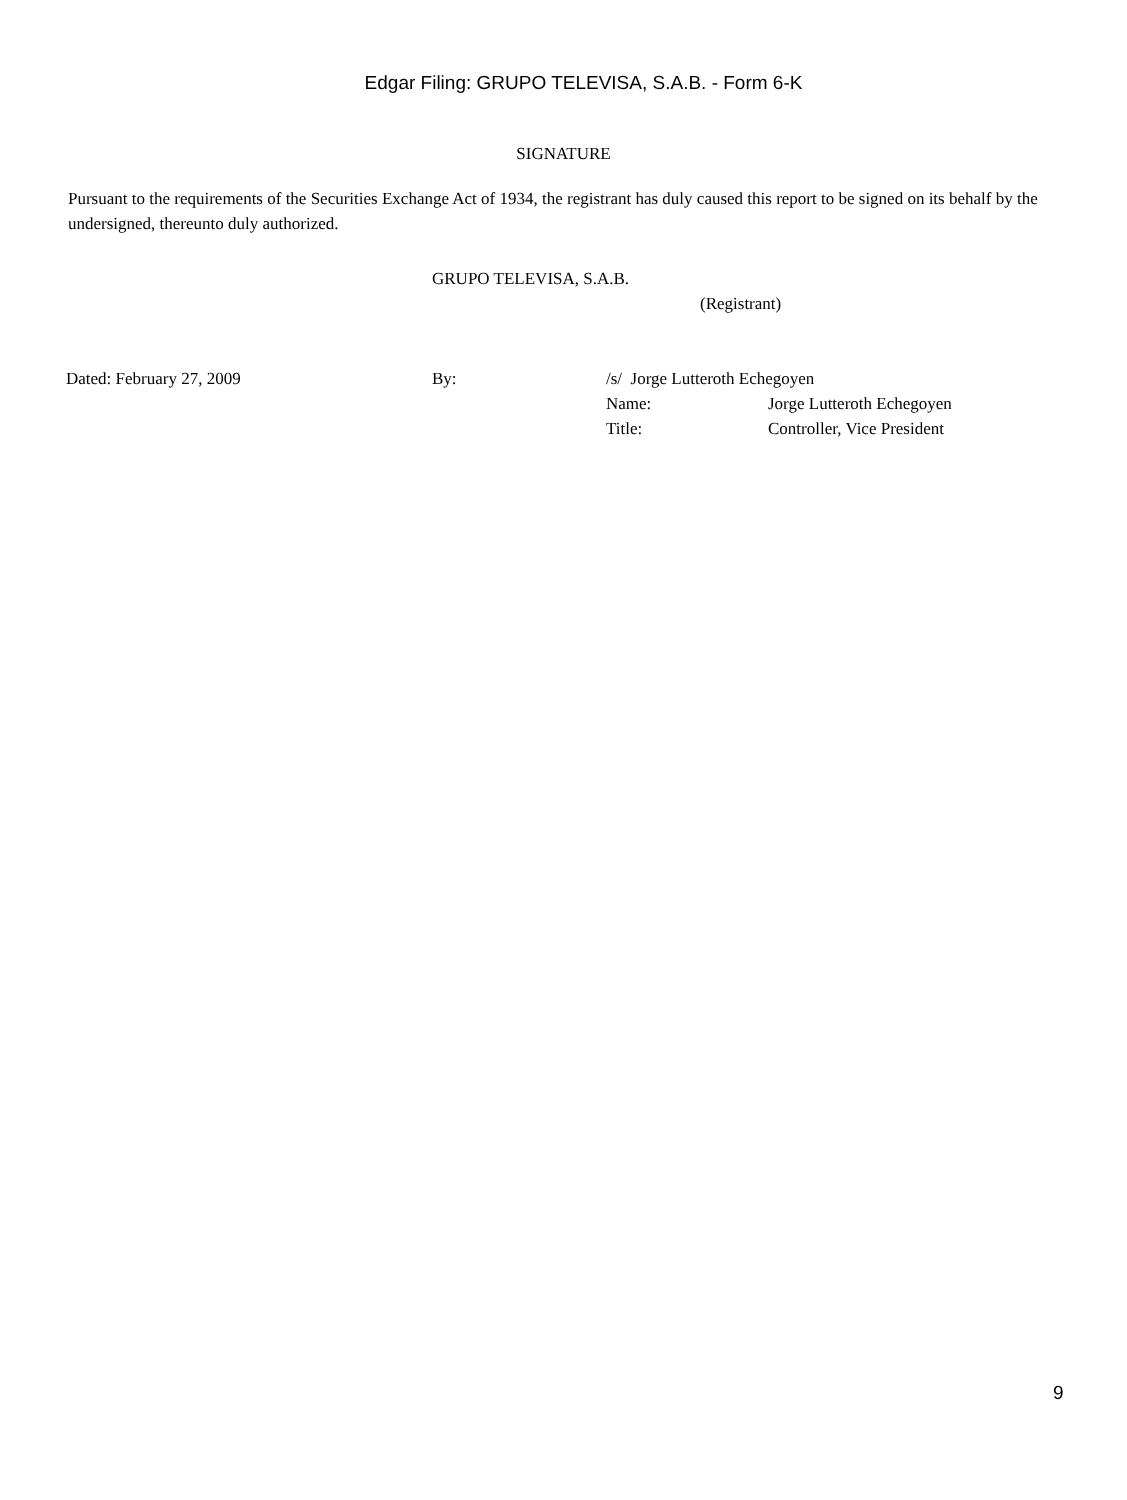Edgar Filing: GRUPO TELEVISA, S.A.B. - Form 6-K
SIGNATURE
Pursuant to the requirements of the Securities Exchange Act of 1934, the registrant has duly caused this report to be signed on its behalf by the undersigned, thereunto duly authorized.
GRUPO TELEVISA, S.A.B.
(Registrant)
| Dated: February 27, 2009 | By: | /s/ Jorge Lutteroth Echegoyen | |
| | | Name: | Jorge Lutteroth Echegoyen |
| | | Title: | Controller, Vice President |
9